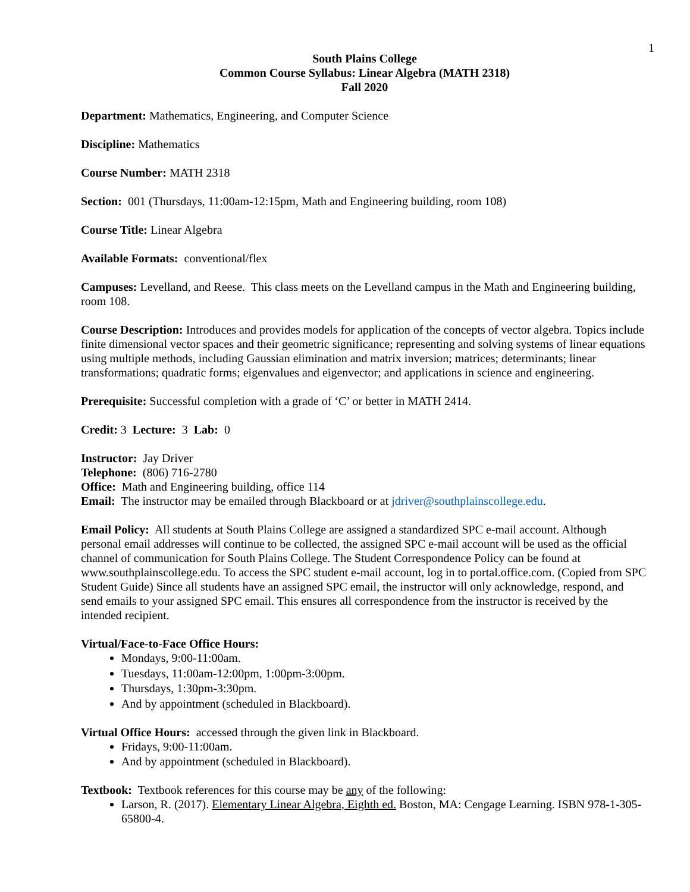1
South Plains College
Common Course Syllabus: Linear Algebra (MATH 2318)
Fall 2020
Department: Mathematics, Engineering, and Computer Science
Discipline: Mathematics
Course Number: MATH 2318
Section: 001 (Thursdays, 11:00am-12:15pm, Math and Engineering building, room 108)
Course Title: Linear Algebra
Available Formats: conventional/flex
Campuses: Levelland, and Reese. This class meets on the Levelland campus in the Math and Engineering building, room 108.
Course Description: Introduces and provides models for application of the concepts of vector algebra. Topics include finite dimensional vector spaces and their geometric significance; representing and solving systems of linear equations using multiple methods, including Gaussian elimination and matrix inversion; matrices; determinants; linear transformations; quadratic forms; eigenvalues and eigenvector; and applications in science and engineering.
Prerequisite: Successful completion with a grade of ‘C’ or better in MATH 2414.
Credit: 3 Lecture: 3 Lab: 0
Instructor: Jay Driver
Telephone: (806) 716-2780
Office: Math and Engineering building, office 114
Email: The instructor may be emailed through Blackboard or at jdriver@southplainscollege.edu.
Email Policy: All students at South Plains College are assigned a standardized SPC e-mail account. Although personal email addresses will continue to be collected, the assigned SPC e-mail account will be used as the official channel of communication for South Plains College. The Student Correspondence Policy can be found at www.southplainscollege.edu. To access the SPC student e-mail account, log in to portal.office.com. (Copied from SPC Student Guide) Since all students have an assigned SPC email, the instructor will only acknowledge, respond, and send emails to your assigned SPC email. This ensures all correspondence from the instructor is received by the intended recipient.
Virtual/Face-to-Face Office Hours:
Mondays, 9:00-11:00am.
Tuesdays, 11:00am-12:00pm, 1:00pm-3:00pm.
Thursdays, 1:30pm-3:30pm.
And by appointment (scheduled in Blackboard).
Virtual Office Hours: accessed through the given link in Blackboard.
Fridays, 9:00-11:00am.
And by appointment (scheduled in Blackboard).
Textbook: Textbook references for this course may be any of the following:
Larson, R. (2017). Elementary Linear Algebra, Eighth ed. Boston, MA: Cengage Learning. ISBN 978-1-305-65800-4.